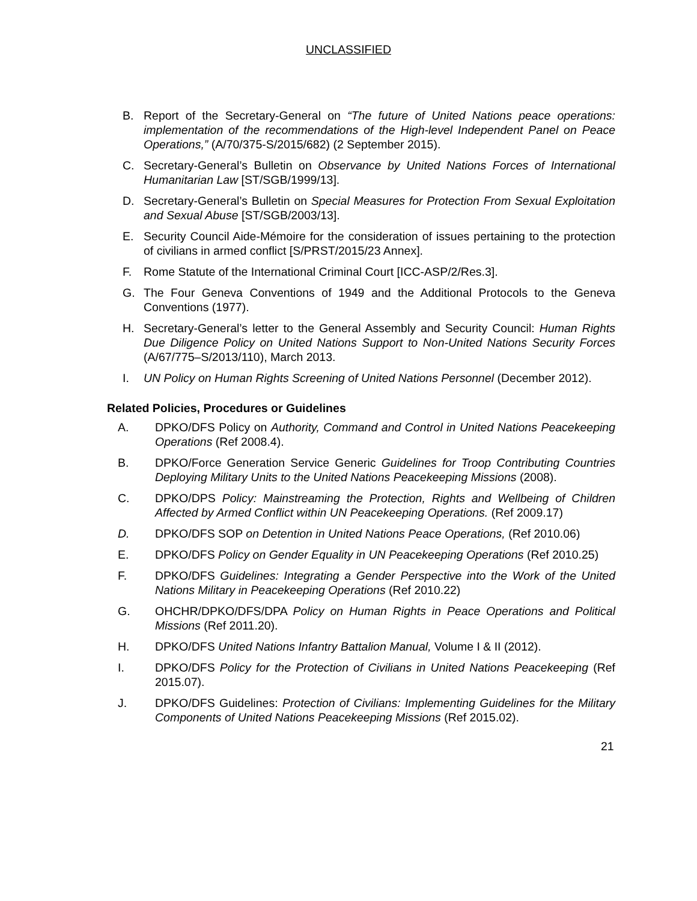UNCLASSIFIED
B. Report of the Secretary-General on “The future of United Nations peace operations: implementation of the recommendations of the High-level Independent Panel on Peace Operations,” (A/70/375-S/2015/682) (2 September 2015).
C. Secretary-General’s Bulletin on Observance by United Nations Forces of International Humanitarian Law [ST/SGB/1999/13].
D. Secretary-General’s Bulletin on Special Measures for Protection From Sexual Exploitation and Sexual Abuse [ST/SGB/2003/13].
E. Security Council Aide-Mémoire for the consideration of issues pertaining to the protection of civilians in armed conflict [S/PRST/2015/23 Annex].
F. Rome Statute of the International Criminal Court [ICC-ASP/2/Res.3].
G. The Four Geneva Conventions of 1949 and the Additional Protocols to the Geneva Conventions (1977).
H. Secretary-General’s letter to the General Assembly and Security Council: Human Rights Due Diligence Policy on United Nations Support to Non-United Nations Security Forces (A/67/775–S/2013/110), March 2013.
I. UN Policy on Human Rights Screening of United Nations Personnel (December 2012).
Related Policies, Procedures or Guidelines
A. DPKO/DFS Policy on Authority, Command and Control in United Nations Peacekeeping Operations (Ref 2008.4).
B. DPKO/Force Generation Service Generic Guidelines for Troop Contributing Countries Deploying Military Units to the United Nations Peacekeeping Missions (2008).
C. DPKO/DPS Policy: Mainstreaming the Protection, Rights and Wellbeing of Children Affected by Armed Conflict within UN Peacekeeping Operations. (Ref 2009.17)
D. DPKO/DFS SOP on Detention in United Nations Peace Operations, (Ref 2010.06)
E. DPKO/DFS Policy on Gender Equality in UN Peacekeeping Operations (Ref 2010.25)
F. DPKO/DFS Guidelines: Integrating a Gender Perspective into the Work of the United Nations Military in Peacekeeping Operations (Ref 2010.22)
G. OHCHR/DPKO/DFS/DPA Policy on Human Rights in Peace Operations and Political Missions (Ref 2011.20).
H. DPKO/DFS United Nations Infantry Battalion Manual, Volume I & II (2012).
I. DPKO/DFS Policy for the Protection of Civilians in United Nations Peacekeeping (Ref 2015.07).
J. DPKO/DFS Guidelines: Protection of Civilians: Implementing Guidelines for the Military Components of United Nations Peacekeeping Missions (Ref 2015.02).
21